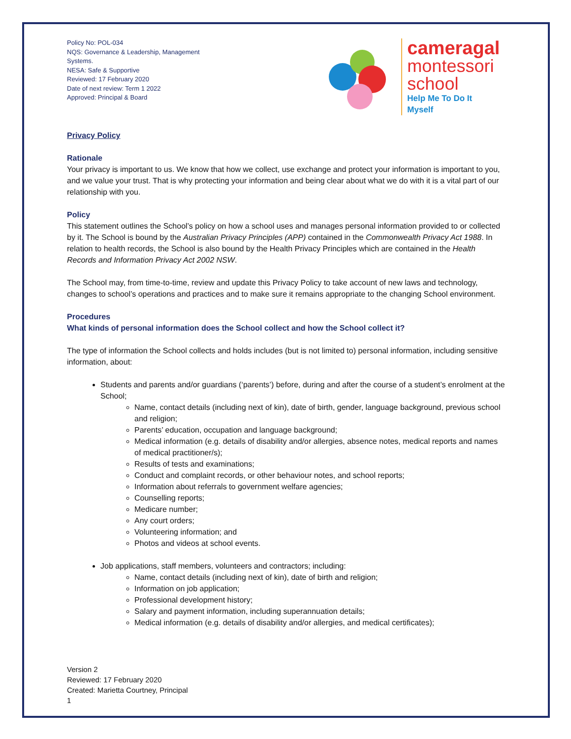Policy No: POL-034
NQS: Governance & Leadership, Management Systems.
NESA: Safe & Supportive
Reviewed: 17 February 2020
Date of next review: Term 1 2022
Approved: Principal & Board
cameragal
montessori
school
Help Me To Do It Myself
Privacy Policy
Rationale
Your privacy is important to us. We know that how we collect, use exchange and protect your information is important to you, and we value your trust. That is why protecting your information and being clear about what we do with it is a vital part of our relationship with you.
Policy
This statement outlines the School’s policy on how a school uses and manages personal information provided to or collected by it. The School is bound by the Australian Privacy Principles (APP) contained in the Commonwealth Privacy Act 1988. In relation to health records, the School is also bound by the Health Privacy Principles which are contained in the Health Records and Information Privacy Act 2002 NSW.
The School may, from time-to-time, review and update this Privacy Policy to take account of new laws and technology, changes to school’s operations and practices and to make sure it remains appropriate to the changing School environment.
Procedures
What kinds of personal information does the School collect and how the School collect it?
The type of information the School collects and holds includes (but is not limited to) personal information, including sensitive information, about:
Students and parents and/or guardians (‘parents’) before, during and after the course of a student’s enrolment at the School;
Name, contact details (including next of kin), date of birth, gender, language background, previous school and religion;
Parents’ education, occupation and language background;
Medical information (e.g. details of disability and/or allergies, absence notes, medical reports and names of medical practitioner/s);
Results of tests and examinations;
Conduct and complaint records, or other behaviour notes, and school reports;
Information about referrals to government welfare agencies;
Counselling reports;
Medicare number;
Any court orders;
Volunteering information; and
Photos and videos at school events.
Job applications, staff members, volunteers and contractors; including:
Name, contact details (including next of kin), date of birth and religion;
Information on job application;
Professional development history;
Salary and payment information, including superannuation details;
Medical information (e.g. details of disability and/or allergies, and medical certificates);
Version 2
Reviewed: 17 February 2020
Created: Marietta Courtney, Principal
1